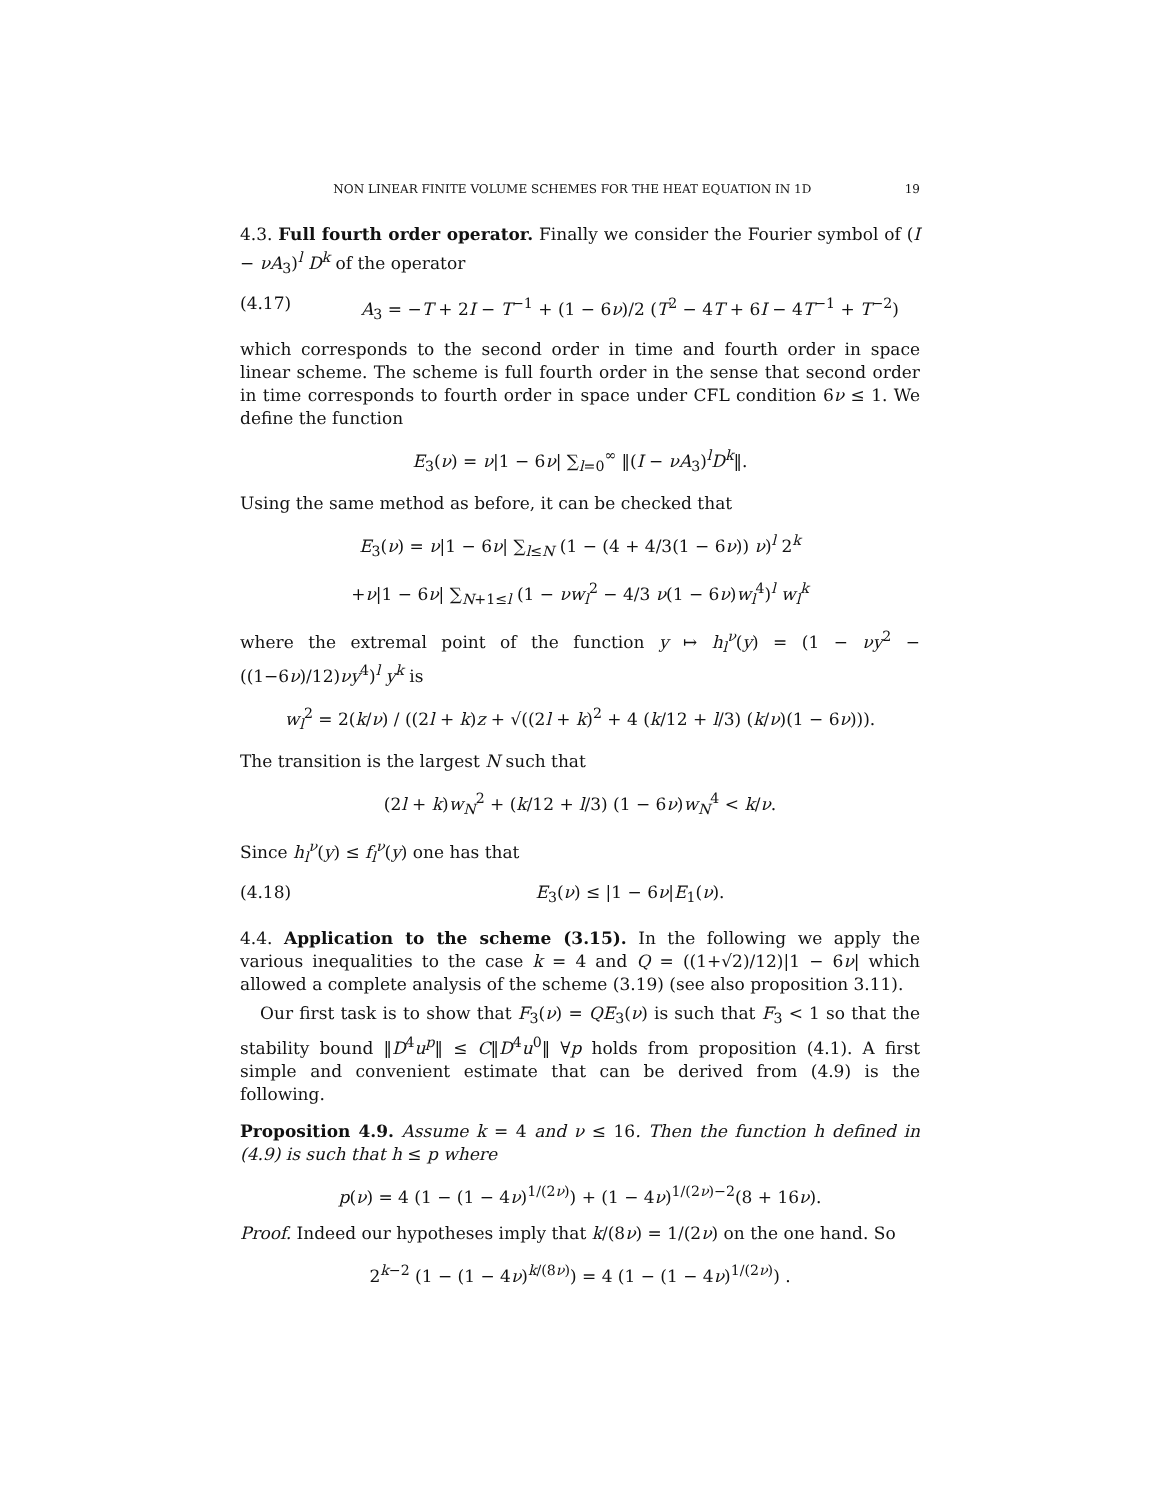NON LINEAR FINITE VOLUME SCHEMES FOR THE HEAT EQUATION IN 1D 19
4.3. Full fourth order operator. Finally we consider the Fourier symbol of (I − νA<sub>3</sub>)<sup>l</sup> D<sup>k</sup> of the operator
(4.17) A<sub>3</sub> = −T + 2I − T<sup>−1</sup> + (1 − 6ν)/2 (T<sup>2</sup> − 4T + 6I − 4T<sup>−1</sup> + T<sup>−2</sup>)
which corresponds to the second order in time and fourth order in space linear scheme. The scheme is full fourth order in the sense that second order in time corresponds to fourth order in space under CFL condition 6ν ≤ 1. We define the function
E<sub>3</sub>(ν) = ν|1 − 6ν| ∑<sub>l=0</sub><sup>∞</sup> ‖(I − νA<sub>3</sub>)<sup>l</sup>D<sup>k</sup>‖.
Using the same method as before, it can be checked that
E<sub>3</sub>(ν) = ν|1 − 6ν| ∑<sub>l≤N</sub> (1 − (4 + 4/3(1 − 6ν)) ν)<sup>l</sup> 2<sup>k</sup>
+ν|1 − 6ν| ∑<sub>N+1≤l</sub> (1 − νw<sub>l</sub><sup>2</sup> − 4/3 ν(1 − 6ν)w<sub>l</sub><sup>4</sup>)<sup>l</sup> w<sub>l</sub><sup>k</sup>
where the extremal point of the function y ↦ h<sub>l</sub><sup>ν</sup>(y) = (1 − νy<sup>2</sup> − ((1−6ν)/12)νy<sup>4</sup>)<sup>l</sup> y<sup>k</sup> is
w<sub>l</sub><sup>2</sup> = 2(k/ν) / ((2l + k)z + √((2l + k)<sup>2</sup> + 4 (k/12 + l/3) (k/ν)(1 − 6ν))).
The transition is the largest N such that
(2l + k)w<sub>N</sub><sup>2</sup> + (k/12 + l/3) (1 − 6ν)w<sub>N</sub><sup>4</sup> < k/ν.
Since h<sub>l</sub><sup>ν</sup>(y) ≤ f<sub>l</sub><sup>ν</sup>(y) one has that
(4.18) E<sub>3</sub>(ν) ≤ |1 − 6ν|E<sub>1</sub>(ν).
4.4. Application to the scheme (3.15). In the following we apply the various inequalities to the case k = 4 and Q = ((1+√2)/12)|1 − 6ν| which allowed a complete analysis of the scheme (3.19) (see also proposition 3.11).
Our first task is to show that F<sub>3</sub>(ν) = QE<sub>3</sub>(ν) is such that F<sub>3</sub> < 1 so that the stability bound ‖D<sup>4</sup>u<sup>p</sup>‖ ≤ C‖D<sup>4</sup>u<sup>0</sup>‖ ∀p holds from proposition (4.1). A first simple and convenient estimate that can be derived from (4.9) is the following.
Proposition 4.9. Assume k = 4 and ν ≤ 16. Then the function h defined in (4.9) is such that h ≤ p where
p(ν) = 4 (1 − (1 − 4ν)<sup>1/(2ν)</sup>) + (1 − 4ν)<sup>1/(2ν)−2</sup>(8 + 16ν).
Proof. Indeed our hypotheses imply that k/(8ν) = 1/(2ν) on the one hand. So
2<sup>k−2</sup> (1 − (1 − 4ν)<sup>k/(8ν)</sup>) = 4 (1 − (1 − 4ν)<sup>1/(2ν)</sup>) .